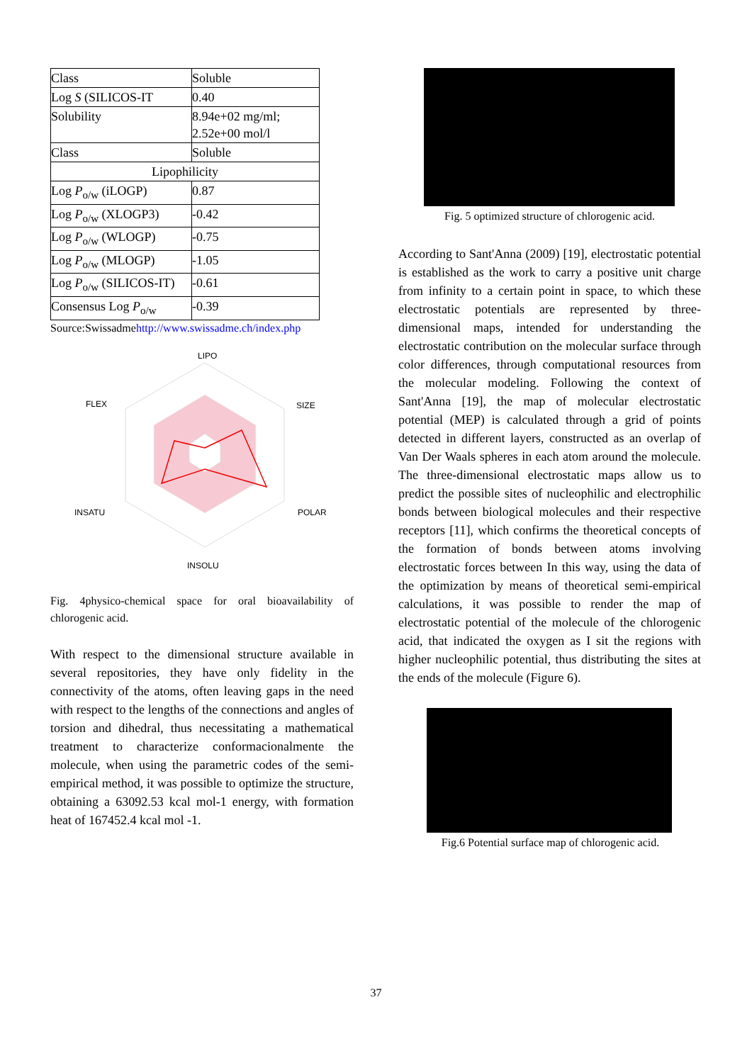| Class | Soluble |
| Log S (SILICOS-IT | 0.40 |
| Solubility | 8.94e+02 mg/ml; 2.52e+00 mol/l |
| Class | Soluble |
| Lipophilicity | |
| Log P<sub>o/w</sub> (iLOGP) | 0.87 |
| Log P<sub>o/w</sub> (XLOGP3) | -0.42 |
| Log P<sub>o/w</sub> (WLOGP) | -0.75 |
| Log P<sub>o/w</sub> (MLOGP) | -1.05 |
| Log P<sub>o/w</sub> (SILICOS-IT) | -0.61 |
| Consensus Log P<sub>o/w</sub> | -0.39 |
Source:Swissadmehttp://www.swissadme.ch/index.php
LIPO
FLEX
SIZE
INSATU
POLAR
INSOLU
Fig. 4physico-chemical space for oral bioavailability of chlorogenic acid.
With respect to the dimensional structure available in several repositories, they have only fidelity in the connectivity of the atoms, often leaving gaps in the need with respect to the lengths of the connections and angles of torsion and dihedral, thus necessitating a mathematical treatment to characterize conformacionalmente the molecule, when using the parametric codes of the semi-empirical method, it was possible to optimize the structure, obtaining a 63092.53 kcal mol-1 energy, with formation heat of 167452.4 kcal mol -1.
Fig. 5 optimized structure of chlorogenic acid.
According to Sant'Anna (2009) [19], electrostatic potential is established as the work to carry a positive unit charge from infinity to a certain point in space, to which these electrostatic potentials are represented by three-dimensional maps, intended for understanding the electrostatic contribution on the molecular surface through color differences, through computational resources from the molecular modeling. Following the context of Sant'Anna [19], the map of molecular electrostatic potential (MEP) is calculated through a grid of points detected in different layers, constructed as an overlap of Van Der Waals spheres in each atom around the molecule. The three-dimensional electrostatic maps allow us to predict the possible sites of nucleophilic and electrophilic bonds between biological molecules and their respective receptors [11], which confirms the theoretical concepts of the formation of bonds between atoms involving electrostatic forces between In this way, using the data of the optimization by means of theoretical semi-empirical calculations, it was possible to render the map of electrostatic potential of the molecule of the chlorogenic acid, that indicated the oxygen as I sit the regions with higher nucleophilic potential, thus distributing the sites at the ends of the molecule (Figure 6).
Fig.6 Potential surface map of chlorogenic acid.
37